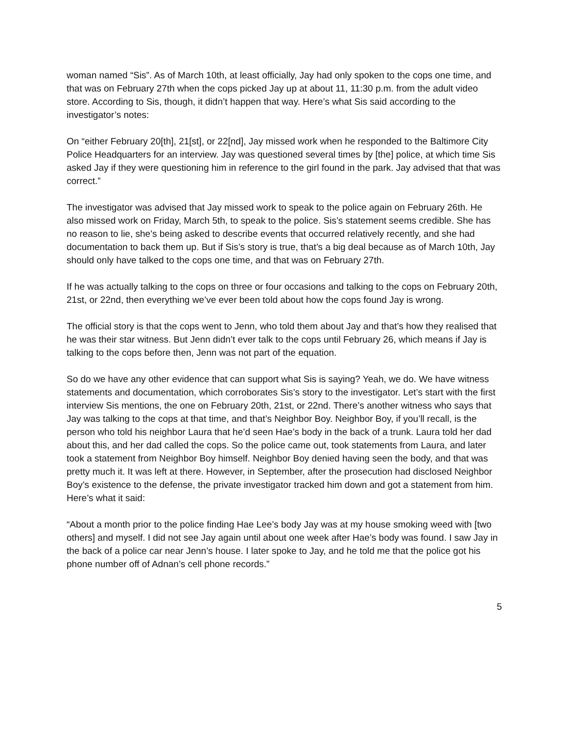woman named “Sis”. As of March 10th, at least officially, Jay had only spoken to the cops one time, and that was on February 27th when the cops picked Jay up at about 11, 11:30 p.m. from the adult video store. According to Sis, though, it didn’t happen that way. Here’s what Sis said according to the investigator’s notes:
On “either February 20[th], 21[st], or 22[nd], Jay missed work when he responded to the Baltimore City Police Headquarters for an interview. Jay was questioned several times by [the] police, at which time Sis asked Jay if they were questioning him in reference to the girl found in the park. Jay advised that that was correct.”
The investigator was advised that Jay missed work to speak to the police again on February 26th. He also missed work on Friday, March 5th, to speak to the police. Sis’s statement seems credible. She has no reason to lie, she’s being asked to describe events that occurred relatively recently, and she had documentation to back them up. But if Sis’s story is true, that’s a big deal because as of March 10th, Jay should only have talked to the cops one time, and that was on February 27th.
If he was actually talking to the cops on three or four occasions and talking to the cops on February 20th, 21st, or 22nd, then everything we’ve ever been told about how the cops found Jay is wrong.
The official story is that the cops went to Jenn, who told them about Jay and that’s how they realised that he was their star witness. But Jenn didn’t ever talk to the cops until February 26, which means if Jay is talking to the cops before then, Jenn was not part of the equation.
So do we have any other evidence that can support what Sis is saying? Yeah, we do. We have witness statements and documentation, which corroborates Sis’s story to the investigator. Let’s start with the first interview Sis mentions, the one on February 20th, 21st, or 22nd. There’s another witness who says that Jay was talking to the cops at that time, and that’s Neighbor Boy. Neighbor Boy, if you’ll recall, is the person who told his neighbor Laura that he’d seen Hae’s body in the back of a trunk. Laura told her dad about this, and her dad called the cops. So the police came out, took statements from Laura, and later took a statement from Neighbor Boy himself. Neighbor Boy denied having seen the body, and that was pretty much it. It was left at there. However, in September, after the prosecution had disclosed Neighbor Boy’s existence to the defense, the private investigator tracked him down and got a statement from him. Here’s what it said:
“About a month prior to the police finding Hae Lee’s body Jay was at my house smoking weed with [two others] and myself. I did not see Jay again until about one week after Hae’s body was found. I saw Jay in the back of a police car near Jenn’s house. I later spoke to Jay, and he told me that the police got his phone number off of Adnan’s cell phone records.”
5